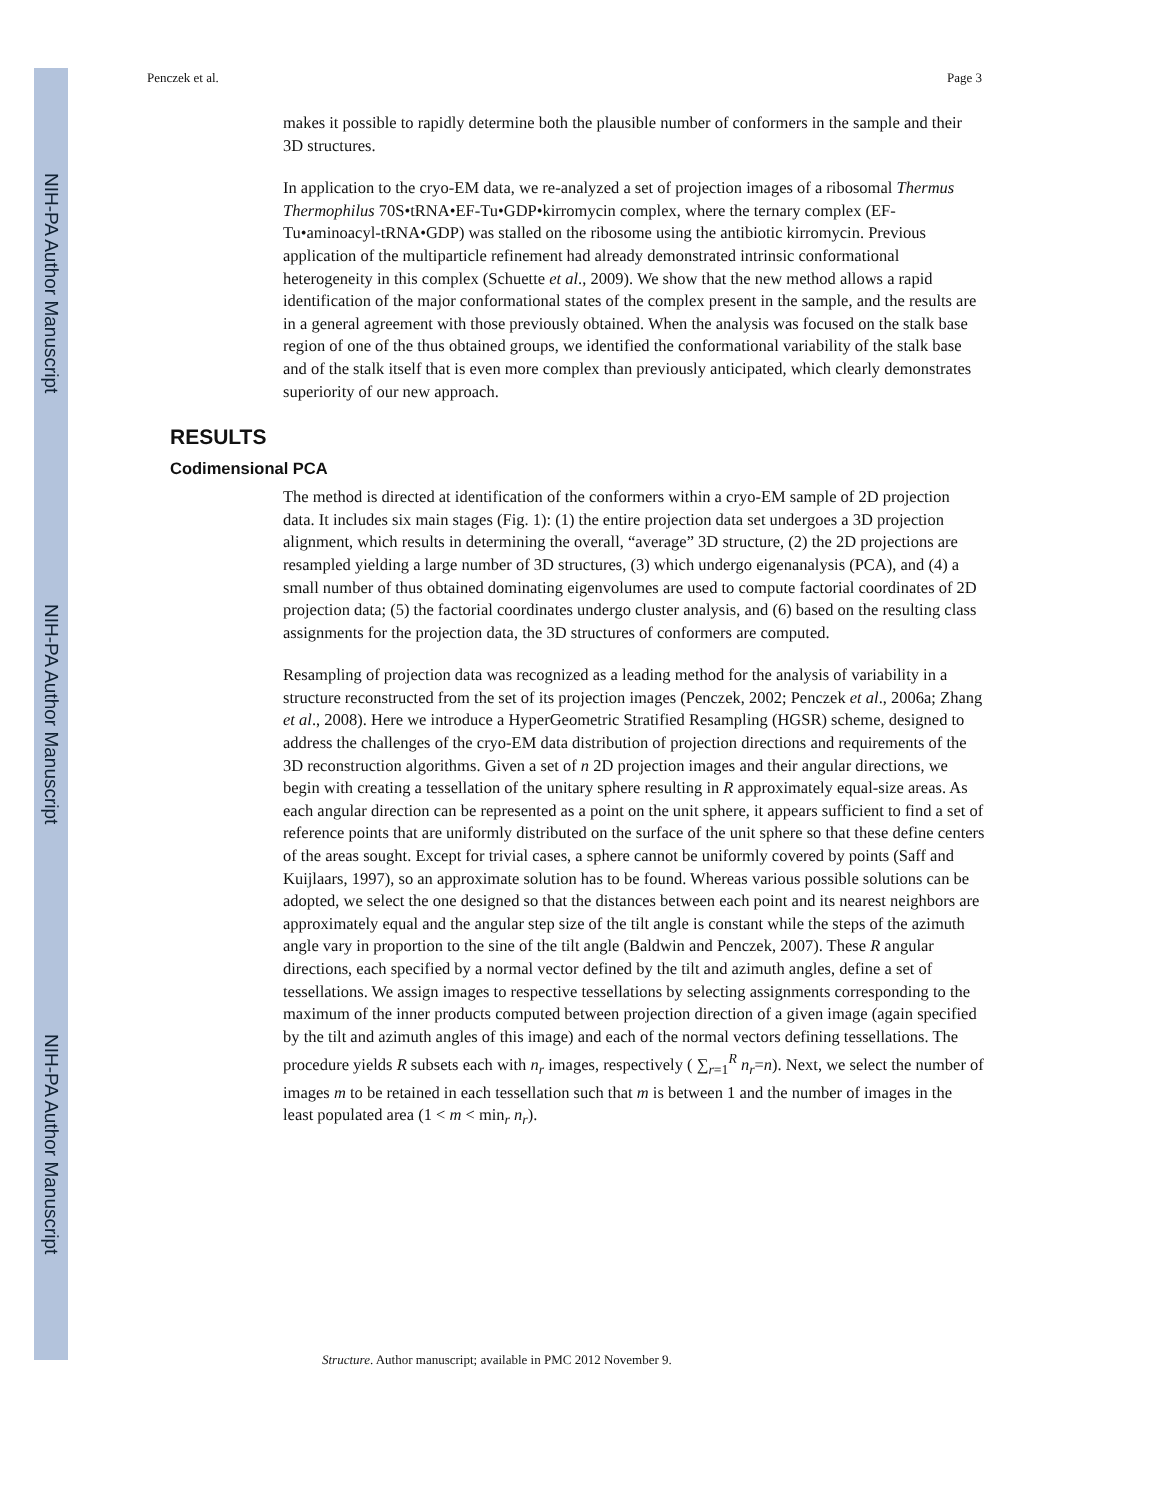NIH-PA Author Manuscript
NIH-PA Author Manuscript
NIH-PA Author Manuscript
Penczek et al. Page 3
makes it possible to rapidly determine both the plausible number of conformers in the sample and their 3D structures.
In application to the cryo-EM data, we re-analyzed a set of projection images of a ribosomal Thermus Thermophilus 70S•tRNA•EF-Tu•GDP•kirromycin complex, where the ternary complex (EF-Tu•aminoacyl-tRNA•GDP) was stalled on the ribosome using the antibiotic kirromycin. Previous application of the multiparticle refinement had already demonstrated intrinsic conformational heterogeneity in this complex (Schuette et al., 2009). We show that the new method allows a rapid identification of the major conformational states of the complex present in the sample, and the results are in a general agreement with those previously obtained. When the analysis was focused on the stalk base region of one of the thus obtained groups, we identified the conformational variability of the stalk base and of the stalk itself that is even more complex than previously anticipated, which clearly demonstrates superiority of our new approach.
RESULTS
Codimensional PCA
The method is directed at identification of the conformers within a cryo-EM sample of 2D projection data. It includes six main stages (Fig. 1): (1) the entire projection data set undergoes a 3D projection alignment, which results in determining the overall, “average” 3D structure, (2) the 2D projections are resampled yielding a large number of 3D structures, (3) which undergo eigenanalysis (PCA), and (4) a small number of thus obtained dominating eigenvolumes are used to compute factorial coordinates of 2D projection data; (5) the factorial coordinates undergo cluster analysis, and (6) based on the resulting class assignments for the projection data, the 3D structures of conformers are computed.
Resampling of projection data was recognized as a leading method for the analysis of variability in a structure reconstructed from the set of its projection images (Penczek, 2002; Penczek et al., 2006a; Zhang et al., 2008). Here we introduce a HyperGeometric Stratified Resampling (HGSR) scheme, designed to address the challenges of the cryo-EM data distribution of projection directions and requirements of the 3D reconstruction algorithms. Given a set of n 2D projection images and their angular directions, we begin with creating a tessellation of the unitary sphere resulting in R approximately equal-size areas. As each angular direction can be represented as a point on the unit sphere, it appears sufficient to find a set of reference points that are uniformly distributed on the surface of the unit sphere so that these define centers of the areas sought. Except for trivial cases, a sphere cannot be uniformly covered by points (Saff and Kuijlaars, 1997), so an approximate solution has to be found. Whereas various possible solutions can be adopted, we select the one designed so that the distances between each point and its nearest neighbors are approximately equal and the angular step size of the tilt angle is constant while the steps of the azimuth angle vary in proportion to the sine of the tilt angle (Baldwin and Penczek, 2007). These R angular directions, each specified by a normal vector defined by the tilt and azimuth angles, define a set of tessellations. We assign images to respective tessellations by selecting assignments corresponding to the maximum of the inner products computed between projection direction of a given image (again specified by the tilt and azimuth angles of this image) and each of the normal vectors defining tessellations. The procedure yields R subsets each with n<sub>r</sub> images, respectively ( ∑<sub>r=1</sub><sup>R</sup> n<sub>r</sub>=n). Next, we select the number of images m to be retained in each tessellation such that m is between 1 and the number of images in the least populated area (1 < m < min<sub>r</sub> n<sub>r</sub>).
Structure. Author manuscript; available in PMC 2012 November 9.